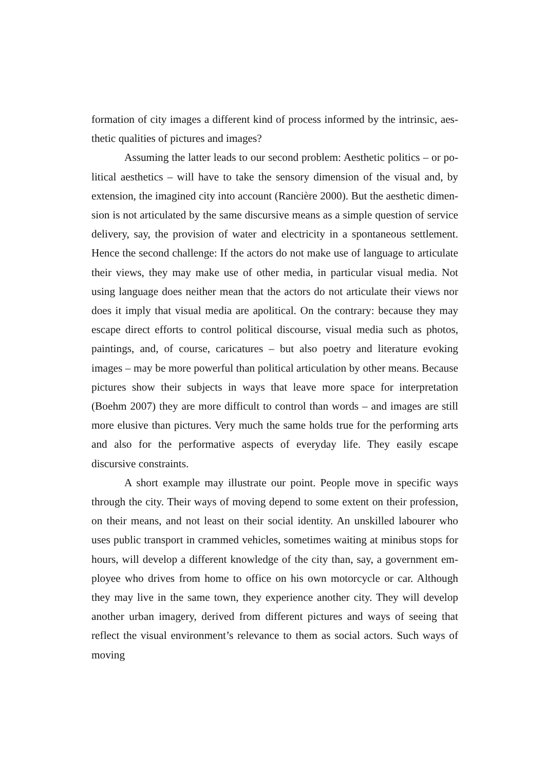formation of city images a different kind of process informed by the intrinsic, aes-thetic qualities of pictures and images?
Assuming the latter leads to our second problem: Aesthetic politics – or po-litical aesthetics – will have to take the sensory dimension of the visual and, by extension, the imagined city into account (Rancière 2000). But the aesthetic dimen-sion is not articulated by the same discursive means as a simple question of service delivery, say, the provision of water and electricity in a spontaneous settlement. Hence the second challenge: If the actors do not make use of language to articulate their views, they may make use of other media, in particular visual media. Not using language does neither mean that the actors do not articulate their views nor does it imply that visual media are apolitical. On the contrary: because they may escape direct efforts to control political discourse, visual media such as photos, paintings, and, of course, caricatures – but also poetry and literature evoking images – may be more powerful than political articulation by other means. Because pictures show their subjects in ways that leave more space for interpretation (Boehm 2007) they are more difficult to control than words – and images are still more elusive than pictures. Very much the same holds true for the performing arts and also for the performative aspects of everyday life. They easily escape discursive constraints.
A short example may illustrate our point. People move in specific ways through the city. Their ways of moving depend to some extent on their profession, on their means, and not least on their social identity. An unskilled labourer who uses public transport in crammed vehicles, sometimes waiting at minibus stops for hours, will develop a different knowledge of the city than, say, a government em-ployee who drives from home to office on his own motorcycle or car. Although they may live in the same town, they experience another city. They will develop another urban imagery, derived from different pictures and ways of seeing that reflect the visual environment’s relevance to them as social actors. Such ways of moving